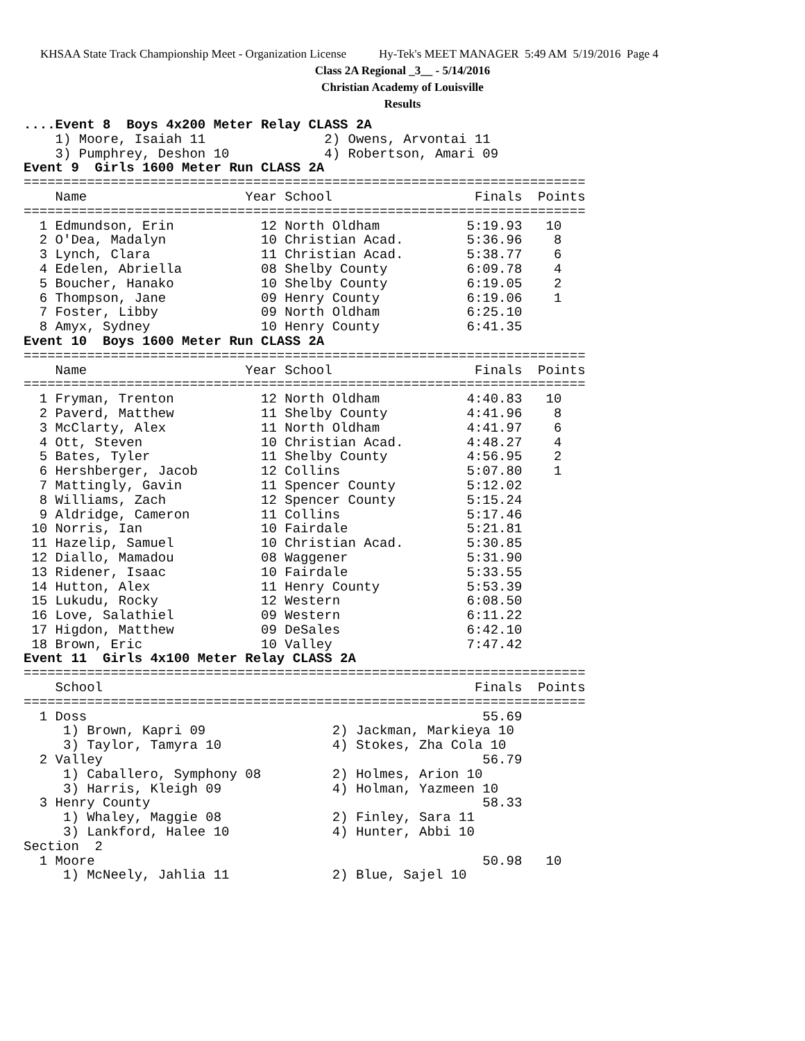KHSAA State Track Championship Meet - Organization License Hy-Tek's MEET MANAGER 5:49 AM 5/19/2016 Page 4
Class 2A Regional _3__ - 5/14/2016
Christian Academy of Louisville
Results
....Event 8  Boys 4x200 Meter Relay CLASS 2A
    1) Moore, Isaiah 11               2) Owens, Arvontai 11
    3) Pumphrey, Deshon 10            4) Robertson, Amari 09
Event 9  Girls 1600 Meter Run CLASS 2A
=======================================================================
    Name                    Year School                  Finals  Points
=======================================================================
  1 Edmundson, Erin           12 North Oldham           5:19.93   10
  2 O'Dea, Madalyn            10 Christian Acad.        5:36.96    8
  3 Lynch, Clara              11 Christian Acad.        5:38.77    6
  4 Edelen, Abriella          08 Shelby County          6:09.78    4
  5 Boucher, Hanako           10 Shelby County          6:19.05    2
  6 Thompson, Jane            09 Henry County           6:19.06    1
  7 Foster, Libby             09 North Oldham           6:25.10
  8 Amyx, Sydney              10 Henry County           6:41.35
Event 10  Boys 1600 Meter Run CLASS 2A
=======================================================================
    Name                    Year School                  Finals  Points
=======================================================================
  1 Fryman, Trenton           12 North Oldham           4:40.83   10
  2 Paverd, Matthew           11 Shelby County          4:41.96    8
  3 McClarty, Alex            11 North Oldham           4:41.97    6
  4 Ott, Steven               10 Christian Acad.        4:48.27    4
  5 Bates, Tyler              11 Shelby County          4:56.95    2
  6 Hershberger, Jacob        12 Collins                5:07.80    1
  7 Mattingly, Gavin          11 Spencer County         5:12.02
  8 Williams, Zach            12 Spencer County         5:15.24
  9 Aldridge, Cameron         11 Collins                5:17.46
 10 Norris, Ian               10 Fairdale               5:21.81
 11 Hazelip, Samuel           10 Christian Acad.        5:30.85
 12 Diallo, Mamadou           08 Waggener               5:31.90
 13 Ridener, Isaac            10 Fairdale               5:33.55
 14 Hutton, Alex              11 Henry County           5:53.39
 15 Lukudu, Rocky             12 Western                6:08.50
 16 Love, Salathiel           09 Western                6:11.22
 17 Higdon, Matthew           09 DeSales                6:42.10
 18 Brown, Eric               10 Valley                 7:47.42
Event 11  Girls 4x100 Meter Relay CLASS 2A
=======================================================================
    School                                               Finals  Points
=======================================================================
  1 Doss                                                  55.69
     1) Brown, Kapri 09                2) Jackman, Markieya 10
     3) Taylor, Tamyra 10              4) Stokes, Zha Cola 10
  2 Valley                                                56.79
     1) Caballero, Symphony 08         2) Holmes, Arion 10
     3) Harris, Kleigh 09              4) Holman, Yazmeen 10
  3 Henry County                                          58.33
     1) Whaley, Maggie 08              2) Finley, Sara 11
     3) Lankford, Halee 10             4) Hunter, Abbi 10
Section  2
  1 Moore                                                 50.98   10
     1) McNeely, Jahlia 11             2) Blue, Sajel 10